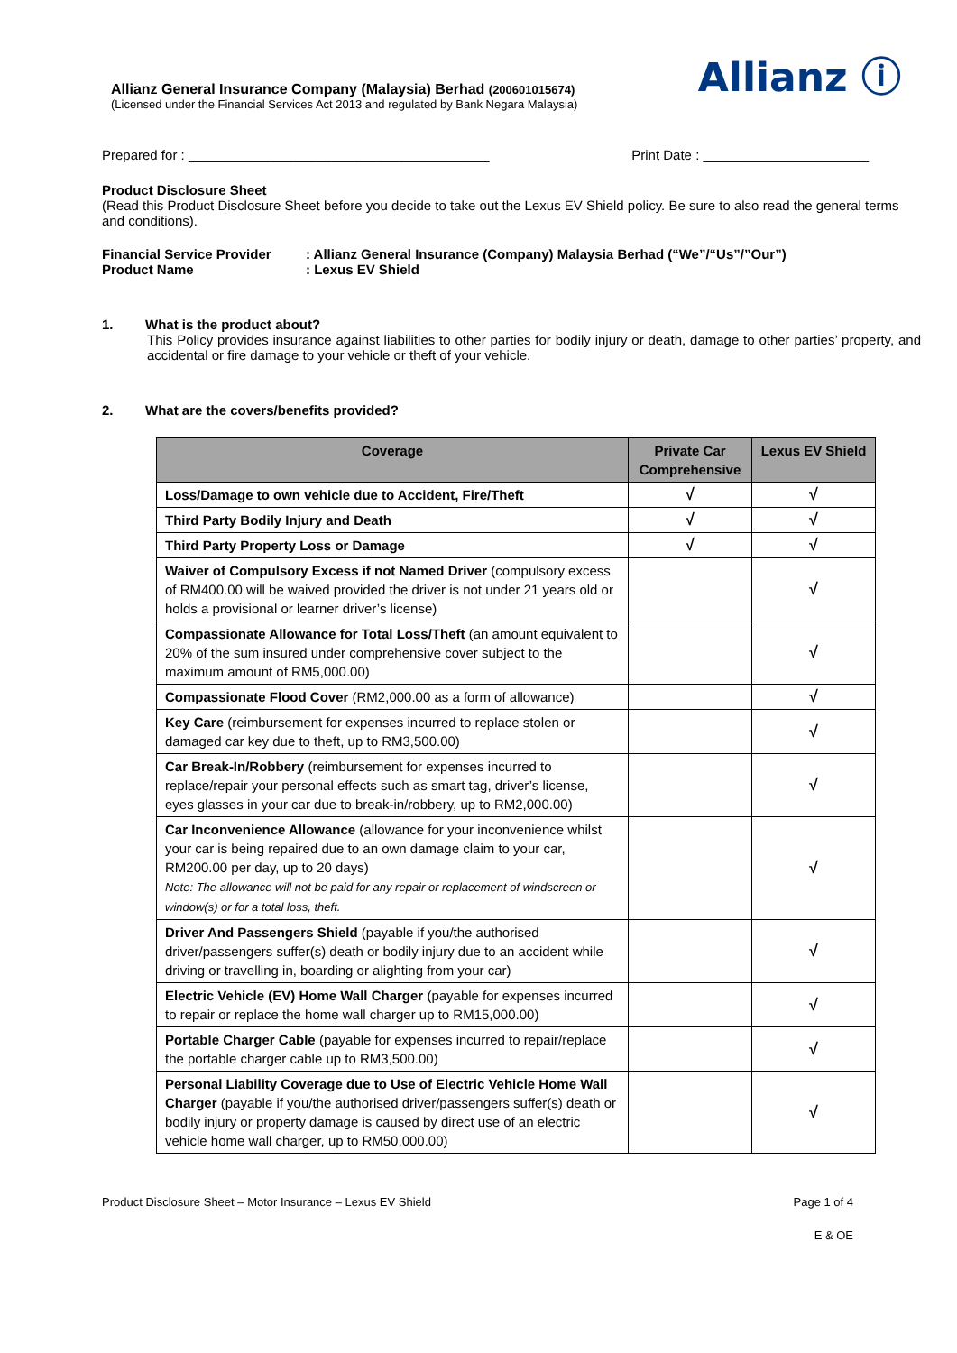Allianz ⓘ
Allianz General Insurance Company (Malaysia) Berhad (200601015674)
(Licensed under the Financial Services Act 2013 and regulated by Bank Negara Malaysia)
Prepared for : ________________________________________ Print Date : ______________________
Product Disclosure Sheet
(Read this Product Disclosure Sheet before you decide to take out the Lexus EV Shield policy. Be sure to also read the general terms and conditions).
Financial Service Provider: Allianz General Insurance (Company) Malaysia Berhad (“We”/“Us”/”Our”)
Product Name: Lexus EV Shield
1. What is the product about?
This Policy provides insurance against liabilities to other parties for bodily injury or death, damage to other parties’ property, and accidental or fire damage to your vehicle or theft of your vehicle.
2. What are the covers/benefits provided?
| Coverage | Private Car Comprehensive | Lexus EV Shield |
| --- | --- | --- |
| Loss/Damage to own vehicle due to Accident, Fire/Theft | √ | √ |
| Third Party Bodily Injury and Death | √ | √ |
| Third Party Property Loss or Damage | √ | √ |
| Waiver of Compulsory Excess if not Named Driver (compulsory excess of RM400.00 will be waived provided the driver is not under 21 years old or holds a provisional or learner driver’s license) | | √ |
| Compassionate Allowance for Total Loss/Theft (an amount equivalent to 20% of the sum insured under comprehensive cover subject to the maximum amount of RM5,000.00) | | √ |
| Compassionate Flood Cover (RM2,000.00 as a form of allowance) | | √ |
| Key Care (reimbursement for expenses incurred to replace stolen or damaged car key due to theft, up to RM3,500.00) | | √ |
| Car Break-In/Robbery (reimbursement for expenses incurred to replace/repair your personal effects such as smart tag, driver’s license, eyes glasses in your car due to break-in/robbery, up to RM2,000.00) | | √ |
| Car Inconvenience Allowance (allowance for your inconvenience whilst your car is being repaired due to an own damage claim to your car, RM200.00 per day, up to 20 days) Note: The allowance will not be paid for any repair or replacement of windscreen or window(s) or for a total loss, theft. | | √ |
| Driver And Passengers Shield (payable if you/the authorised driver/passengers suffer(s) death or bodily injury due to an accident while driving or travelling in, boarding or alighting from your car) | | √ |
| Electric Vehicle (EV) Home Wall Charger (payable for expenses incurred to repair or replace the home wall charger up to RM15,000.00) | | √ |
| Portable Charger Cable (payable for expenses incurred to repair/replace the portable charger cable up to RM3,500.00) | | √ |
| Personal Liability Coverage due to Use of Electric Vehicle Home Wall Charger (payable if you/the authorised driver/passengers suffer(s) death or bodily injury or property damage is caused by direct use of an electric vehicle home wall charger, up to RM50,000.00) | | √ |
Product Disclosure Sheet – Motor Insurance – Lexus EV Shield Page 1 of 4
E & OE